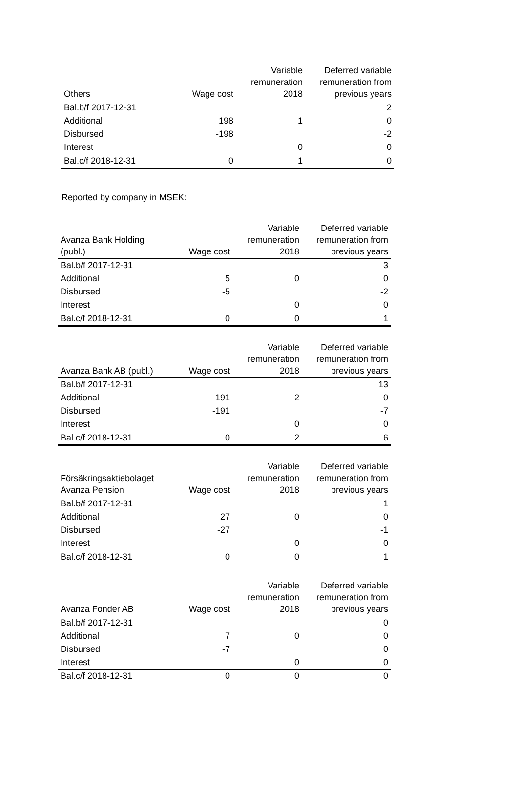| Others | Wage cost | Variable remuneration 2018 | Deferred variable remuneration from previous years |
| --- | --- | --- | --- |
| Bal.b/f 2017-12-31 | | | 2 |
| Additional | 198 | 1 | 0 |
| Disbursed | -198 | | -2 |
| Interest | | 0 | 0 |
| Bal.c/f 2018-12-31 | 0 | 1 | 0 |
Reported by company in MSEK:
| Avanza Bank Holding (publ.) | Wage cost | Variable remuneration 2018 | Deferred variable remuneration from previous years |
| --- | --- | --- | --- |
| Bal.b/f 2017-12-31 | | | 3 |
| Additional | 5 | 0 | 0 |
| Disbursed | -5 | | -2 |
| Interest | | 0 | 0 |
| Bal.c/f 2018-12-31 | 0 | 0 | 1 |
| Avanza Bank AB (publ.) | Wage cost | Variable remuneration 2018 | Deferred variable remuneration from previous years |
| --- | --- | --- | --- |
| Bal.b/f 2017-12-31 | | | 13 |
| Additional | 191 | 2 | 0 |
| Disbursed | -191 | | -7 |
| Interest | | 0 | 0 |
| Bal.c/f 2018-12-31 | 0 | 2 | 6 |
| Försäkringsaktiebolaget Avanza Pension | Wage cost | Variable remuneration 2018 | Deferred variable remuneration from previous years |
| --- | --- | --- | --- |
| Bal.b/f 2017-12-31 | | | 1 |
| Additional | 27 | 0 | 0 |
| Disbursed | -27 | | -1 |
| Interest | | 0 | 0 |
| Bal.c/f 2018-12-31 | 0 | 0 | 1 |
| Avanza Fonder AB | Wage cost | Variable remuneration 2018 | Deferred variable remuneration from previous years |
| --- | --- | --- | --- |
| Bal.b/f 2017-12-31 | | | 0 |
| Additional | 7 | 0 | 0 |
| Disbursed | -7 | | 0 |
| Interest | | 0 | 0 |
| Bal.c/f 2018-12-31 | 0 | 0 | 0 |